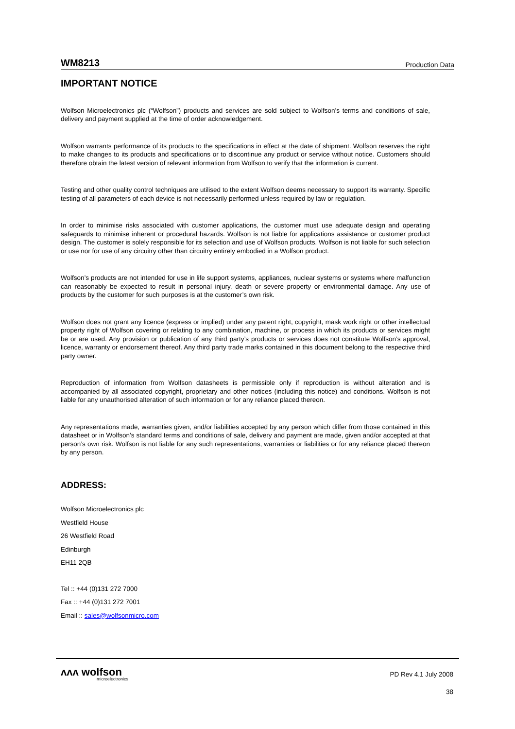WM8213 Production Data
IMPORTANT NOTICE
Wolfson Microelectronics plc (“Wolfson”) products and services are sold subject to Wolfson’s terms and conditions of sale, delivery and payment supplied at the time of order acknowledgement.
Wolfson warrants performance of its products to the specifications in effect at the date of shipment. Wolfson reserves the right to make changes to its products and specifications or to discontinue any product or service without notice. Customers should therefore obtain the latest version of relevant information from Wolfson to verify that the information is current.
Testing and other quality control techniques are utilised to the extent Wolfson deems necessary to support its warranty. Specific testing of all parameters of each device is not necessarily performed unless required by law or regulation.
In order to minimise risks associated with customer applications, the customer must use adequate design and operating safeguards to minimise inherent or procedural hazards. Wolfson is not liable for applications assistance or customer product design. The customer is solely responsible for its selection and use of Wolfson products. Wolfson is not liable for such selection or use nor for use of any circuitry other than circuitry entirely embodied in a Wolfson product.
Wolfson’s products are not intended for use in life support systems, appliances, nuclear systems or systems where malfunction can reasonably be expected to result in personal injury, death or severe property or environmental damage. Any use of products by the customer for such purposes is at the customer’s own risk.
Wolfson does not grant any licence (express or implied) under any patent right, copyright, mask work right or other intellectual property right of Wolfson covering or relating to any combination, machine, or process in which its products or services might be or are used. Any provision or publication of any third party’s products or services does not constitute Wolfson’s approval, licence, warranty or endorsement thereof. Any third party trade marks contained in this document belong to the respective third party owner.
Reproduction of information from Wolfson datasheets is permissible only if reproduction is without alteration and is accompanied by all associated copyright, proprietary and other notices (including this notice) and conditions. Wolfson is not liable for any unauthorised alteration of such information or for any reliance placed thereon.
Any representations made, warranties given, and/or liabilities accepted by any person which differ from those contained in this datasheet or in Wolfson’s standard terms and conditions of sale, delivery and payment are made, given and/or accepted at that person’s own risk. Wolfson is not liable for any such representations, warranties or liabilities or for any reliance placed thereon by any person.
ADDRESS:
Wolfson Microelectronics plc
Westfield House
26 Westfield Road
Edinburgh
EH11 2QB
Tel :: +44 (0)131 272 7000
Fax :: +44 (0)131 272 7001
Email :: sales@wolfsonmicro.com
ᴧᴧᴧ wolfson
microelectronics
PD Rev 4.1 July 2008
38